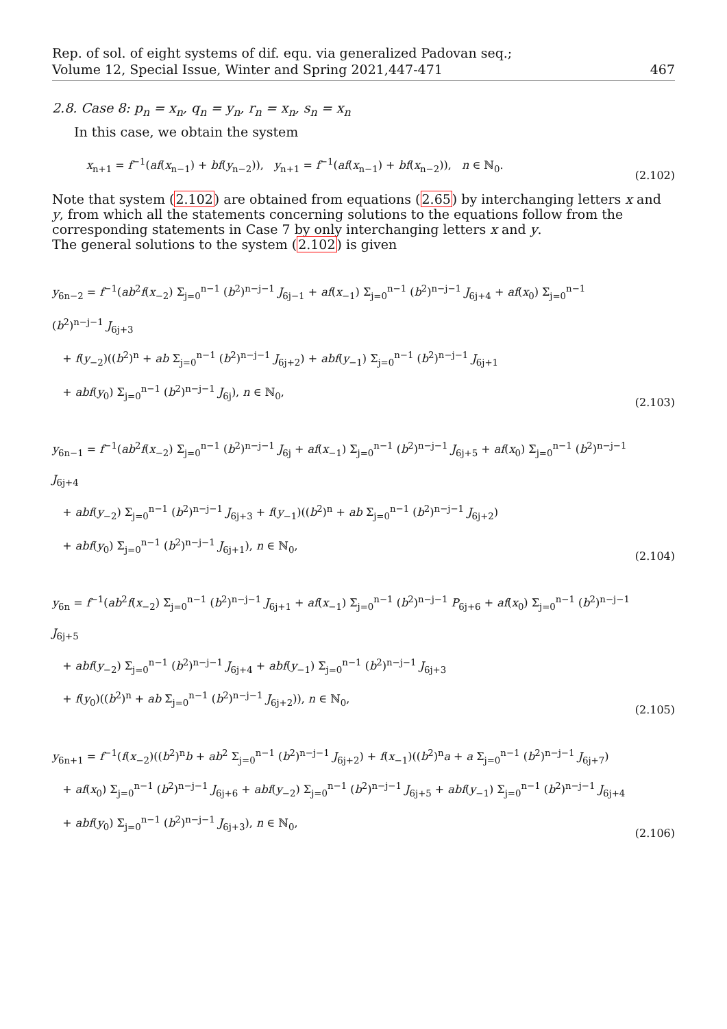Rep. of sol. of eight systems of dif. equ. via generalized Padovan seq.;
Volume 12, Special Issue, Winter and Spring 2021,447-471
467
2.8. Case 8: p<sub>n</sub> = x<sub>n</sub>, q<sub>n</sub> = y<sub>n</sub>, r<sub>n</sub> = x<sub>n</sub>, s<sub>n</sub> = x<sub>n</sub>
In this case, we obtain the system
x<sub>n+1</sub> = f<sup>−1</sup>(af(x<sub>n−1</sub>) + bf(y<sub>n−2</sub>)), y<sub>n+1</sub> = f<sup>−1</sup>(af(x<sub>n−1</sub>) + bf(x<sub>n−2</sub>)), n ∈ ℕ<sub>0</sub>.
(2.102)
Note that system (2.102) are obtained from equations (2.65) by interchanging letters x and y, from which all the statements concerning solutions to the equations follow from the corresponding statements in Case 7 by only interchanging letters x and y.
The general solutions to the system (2.102) is given
y<sub>6n−2</sub> = f<sup>−1</sup>(ab<sup>2</sup>f(x<sub>−2</sub>) Σ<sub>j=0</sub><sup>n−1</sup> (b<sup>2</sup>)<sup>n−j−1</sup> J<sub>6j−1</sub> + af(x<sub>−1</sub>) Σ<sub>j=0</sub><sup>n−1</sup> (b<sup>2</sup>)<sup>n−j−1</sup> J<sub>6j+4</sub> + af(x<sub>0</sub>) Σ<sub>j=0</sub><sup>n−1</sup> (b<sup>2</sup>)<sup>n−j−1</sup> J<sub>6j+3</sub>
+ f(y<sub>−2</sub>)((b<sup>2</sup>)<sup>n</sup> + ab Σ<sub>j=0</sub><sup>n−1</sup> (b<sup>2</sup>)<sup>n−j−1</sup> J<sub>6j+2</sub>) + abf(y<sub>−1</sub>) Σ<sub>j=0</sub><sup>n−1</sup> (b<sup>2</sup>)<sup>n−j−1</sup> J<sub>6j+1</sub>
+ abf(y<sub>0</sub>) Σ<sub>j=0</sub><sup>n−1</sup> (b<sup>2</sup>)<sup>n−j−1</sup> J<sub>6j</sub>), n ∈ ℕ<sub>0</sub>,
(2.103)
y<sub>6n−1</sub> = f<sup>−1</sup>(ab<sup>2</sup>f(x<sub>−2</sub>) Σ<sub>j=0</sub><sup>n−1</sup> (b<sup>2</sup>)<sup>n−j−1</sup> J<sub>6j</sub> + af(x<sub>−1</sub>) Σ<sub>j=0</sub><sup>n−1</sup> (b<sup>2</sup>)<sup>n−j−1</sup> J<sub>6j+5</sub> + af(x<sub>0</sub>) Σ<sub>j=0</sub><sup>n−1</sup> (b<sup>2</sup>)<sup>n−j−1</sup> J<sub>6j+4</sub>
+ abf(y<sub>−2</sub>) Σ<sub>j=0</sub><sup>n−1</sup> (b<sup>2</sup>)<sup>n−j−1</sup> J<sub>6j+3</sub> + f(y<sub>−1</sub>)((b<sup>2</sup>)<sup>n</sup> + ab Σ<sub>j=0</sub><sup>n−1</sup> (b<sup>2</sup>)<sup>n−j−1</sup> J<sub>6j+2</sub>)
+ abf(y<sub>0</sub>) Σ<sub>j=0</sub><sup>n−1</sup> (b<sup>2</sup>)<sup>n−j−1</sup> J<sub>6j+1</sub>), n ∈ ℕ<sub>0</sub>,
(2.104)
y<sub>6n</sub> = f<sup>−1</sup>(ab<sup>2</sup>f(x<sub>−2</sub>) Σ<sub>j=0</sub><sup>n−1</sup> (b<sup>2</sup>)<sup>n−j−1</sup> J<sub>6j+1</sub> + af(x<sub>−1</sub>) Σ<sub>j=0</sub><sup>n−1</sup> (b<sup>2</sup>)<sup>n−j−1</sup> P<sub>6j+6</sub> + af(x<sub>0</sub>) Σ<sub>j=0</sub><sup>n−1</sup> (b<sup>2</sup>)<sup>n−j−1</sup> J<sub>6j+5</sub>
+ abf(y<sub>−2</sub>) Σ<sub>j=0</sub><sup>n−1</sup> (b<sup>2</sup>)<sup>n−j−1</sup> J<sub>6j+4</sub> + abf(y<sub>−1</sub>) Σ<sub>j=0</sub><sup>n−1</sup> (b<sup>2</sup>)<sup>n−j−1</sup> J<sub>6j+3</sub>
+ f(y<sub>0</sub>)((b<sup>2</sup>)<sup>n</sup> + ab Σ<sub>j=0</sub><sup>n−1</sup> (b<sup>2</sup>)<sup>n−j−1</sup> J<sub>6j+2</sub>)), n ∈ ℕ<sub>0</sub>,
(2.105)
y<sub>6n+1</sub> = f<sup>−1</sup>(f(x<sub>−2</sub>)((b<sup>2</sup>)<sup>n</sup>b + ab<sup>2</sup> Σ<sub>j=0</sub><sup>n−1</sup> (b<sup>2</sup>)<sup>n−j−1</sup> J<sub>6j+2</sub>) + f(x<sub>−1</sub>)((b<sup>2</sup>)<sup>n</sup>a + a Σ<sub>j=0</sub><sup>n−1</sup> (b<sup>2</sup>)<sup>n−j−1</sup> J<sub>6j+7</sub>)
+ af(x<sub>0</sub>) Σ<sub>j=0</sub><sup>n−1</sup> (b<sup>2</sup>)<sup>n−j−1</sup> J<sub>6j+6</sub> + abf(y<sub>−2</sub>) Σ<sub>j=0</sub><sup>n−1</sup> (b<sup>2</sup>)<sup>n−j−1</sup> J<sub>6j+5</sub> + abf(y<sub>−1</sub>) Σ<sub>j=0</sub><sup>n−1</sup> (b<sup>2</sup>)<sup>n−j−1</sup> J<sub>6j+4</sub>
+ abf(y<sub>0</sub>) Σ<sub>j=0</sub><sup>n−1</sup> (b<sup>2</sup>)<sup>n−j−1</sup> J<sub>6j+3</sub>), n ∈ ℕ<sub>0</sub>,
(2.106)